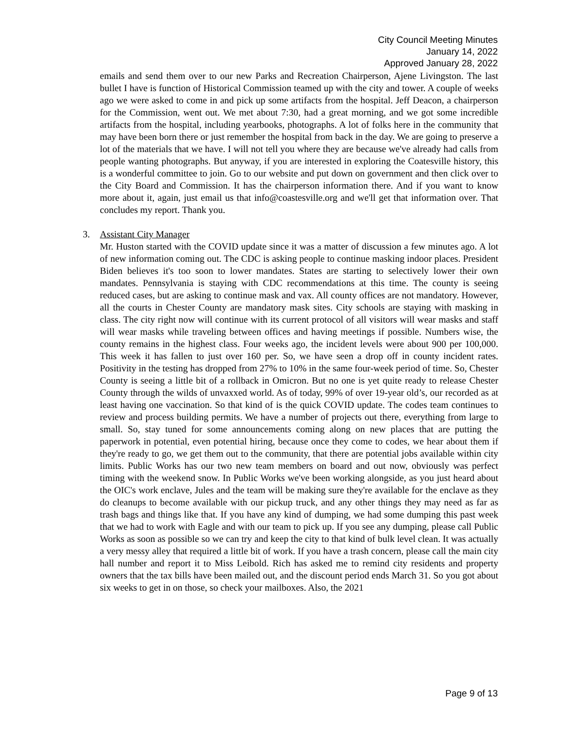City Council Meeting Minutes
January 14, 2022
Approved January 28, 2022
emails and send them over to our new Parks and Recreation Chairperson, Ajene Livingston. The last bullet I have is function of Historical Commission teamed up with the city and tower. A couple of weeks ago we were asked to come in and pick up some artifacts from the hospital. Jeff Deacon, a chairperson for the Commission, went out. We met about 7:30, had a great morning, and we got some incredible artifacts from the hospital, including yearbooks, photographs. A lot of folks here in the community that may have been born there or just remember the hospital from back in the day. We are going to preserve a lot of the materials that we have. I will not tell you where they are because we've already had calls from people wanting photographs. But anyway, if you are interested in exploring the Coatesville history, this is a wonderful committee to join. Go to our website and put down on government and then click over to the City Board and Commission. It has the chairperson information there. And if you want to know more about it, again, just email us that info@coastesville.org and we'll get that information over. That concludes my report. Thank you.
3. Assistant City Manager
Mr. Huston started with the COVID update since it was a matter of discussion a few minutes ago. A lot of new information coming out. The CDC is asking people to continue masking indoor places. President Biden believes it's too soon to lower mandates. States are starting to selectively lower their own mandates. Pennsylvania is staying with CDC recommendations at this time. The county is seeing reduced cases, but are asking to continue mask and vax. All county offices are not mandatory. However, all the courts in Chester County are mandatory mask sites. City schools are staying with masking in class. The city right now will continue with its current protocol of all visitors will wear masks and staff will wear masks while traveling between offices and having meetings if possible. Numbers wise, the county remains in the highest class. Four weeks ago, the incident levels were about 900 per 100,000. This week it has fallen to just over 160 per. So, we have seen a drop off in county incident rates. Positivity in the testing has dropped from 27% to 10% in the same four-week period of time. So, Chester County is seeing a little bit of a rollback in Omicron. But no one is yet quite ready to release Chester County through the wilds of unvaxxed world. As of today, 99% of over 19-year old’s, our recorded as at least having one vaccination. So that kind of is the quick COVID update. The codes team continues to review and process building permits. We have a number of projects out there, everything from large to small. So, stay tuned for some announcements coming along on new places that are putting the paperwork in potential, even potential hiring, because once they come to codes, we hear about them if they're ready to go, we get them out to the community, that there are potential jobs available within city limits. Public Works has our two new team members on board and out now, obviously was perfect timing with the weekend snow. In Public Works we've been working alongside, as you just heard about the OIC's work enclave, Jules and the team will be making sure they're available for the enclave as they do cleanups to become available with our pickup truck, and any other things they may need as far as trash bags and things like that. If you have any kind of dumping, we had some dumping this past week that we had to work with Eagle and with our team to pick up. If you see any dumping, please call Public Works as soon as possible so we can try and keep the city to that kind of bulk level clean. It was actually a very messy alley that required a little bit of work. If you have a trash concern, please call the main city hall number and report it to Miss Leibold. Rich has asked me to remind city residents and property owners that the tax bills have been mailed out, and the discount period ends March 31. So you got about six weeks to get in on those, so check your mailboxes. Also, the 2021
Page 9 of 13